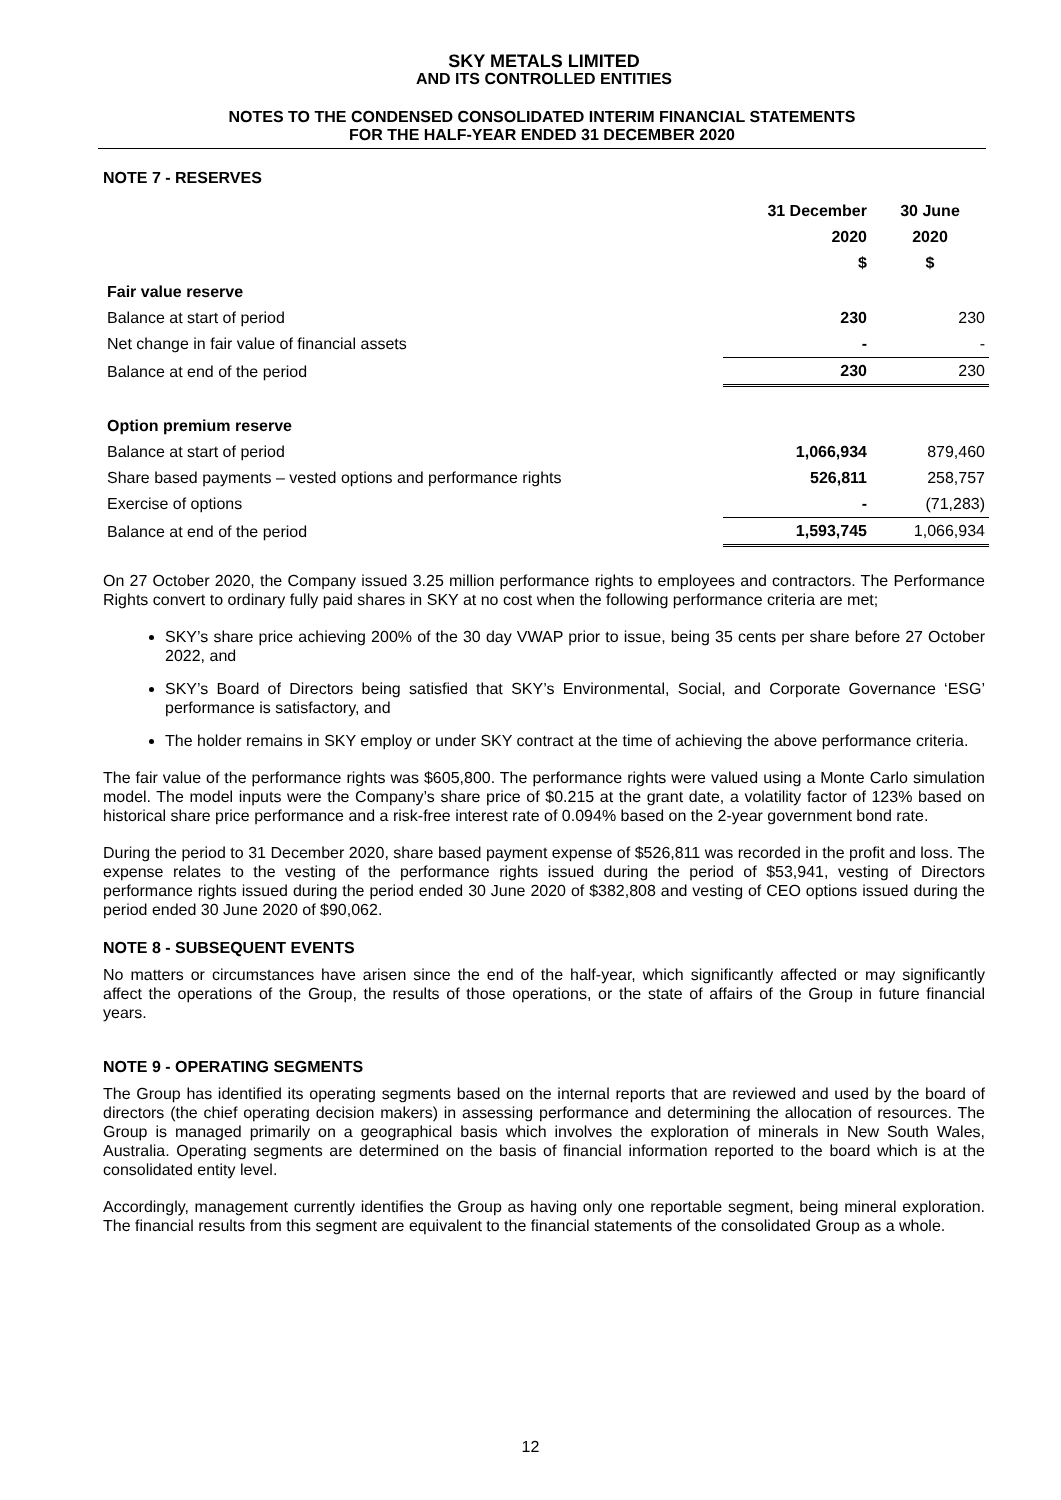SKY METALS LIMITED
AND ITS CONTROLLED ENTITIES
NOTES TO THE CONDENSED CONSOLIDATED INTERIM FINANCIAL STATEMENTS
FOR THE HALF-YEAR ENDED 31 DECEMBER 2020
NOTE 7 - RESERVES
| | 31 December 2020 $ | 30 June 2020 $ |
| --- | --- | --- |
| Fair value reserve | | |
| Balance at start of period | 230 | 230 |
| Net change in fair value of financial assets | - | - |
| Balance at end of the period | 230 | 230 |
| Option premium reserve | | |
| Balance at start of period | 1,066,934 | 879,460 |
| Share based payments – vested options and performance rights | 526,811 | 258,757 |
| Exercise of options | - | (71,283) |
| Balance at end of the period | 1,593,745 | 1,066,934 |
On 27 October 2020, the Company issued 3.25 million performance rights to employees and contractors. The Performance Rights convert to ordinary fully paid shares in SKY at no cost when the following performance criteria are met;
SKY’s share price achieving 200% of the 30 day VWAP prior to issue, being 35 cents per share before 27 October 2022, and
SKY’s Board of Directors being satisfied that SKY’s Environmental, Social, and Corporate Governance ‘ESG’ performance is satisfactory, and
The holder remains in SKY employ or under SKY contract at the time of achieving the above performance criteria.
The fair value of the performance rights was $605,800. The performance rights were valued using a Monte Carlo simulation model. The model inputs were the Company’s share price of $0.215 at the grant date, a volatility factor of 123% based on historical share price performance and a risk-free interest rate of 0.094% based on the 2-year government bond rate.
During the period to 31 December 2020, share based payment expense of $526,811 was recorded in the profit and loss. The expense relates to the vesting of the performance rights issued during the period of $53,941, vesting of Directors performance rights issued during the period ended 30 June 2020 of $382,808 and vesting of CEO options issued during the period ended 30 June 2020 of $90,062.
NOTE 8 - SUBSEQUENT EVENTS
No matters or circumstances have arisen since the end of the half-year, which significantly affected or may significantly affect the operations of the Group, the results of those operations, or the state of affairs of the Group in future financial years.
NOTE 9 - OPERATING SEGMENTS
The Group has identified its operating segments based on the internal reports that are reviewed and used by the board of directors (the chief operating decision makers) in assessing performance and determining the allocation of resources. The Group is managed primarily on a geographical basis which involves the exploration of minerals in New South Wales, Australia. Operating segments are determined on the basis of financial information reported to the board which is at the consolidated entity level.
Accordingly, management currently identifies the Group as having only one reportable segment, being mineral exploration. The financial results from this segment are equivalent to the financial statements of the consolidated Group as a whole.
12